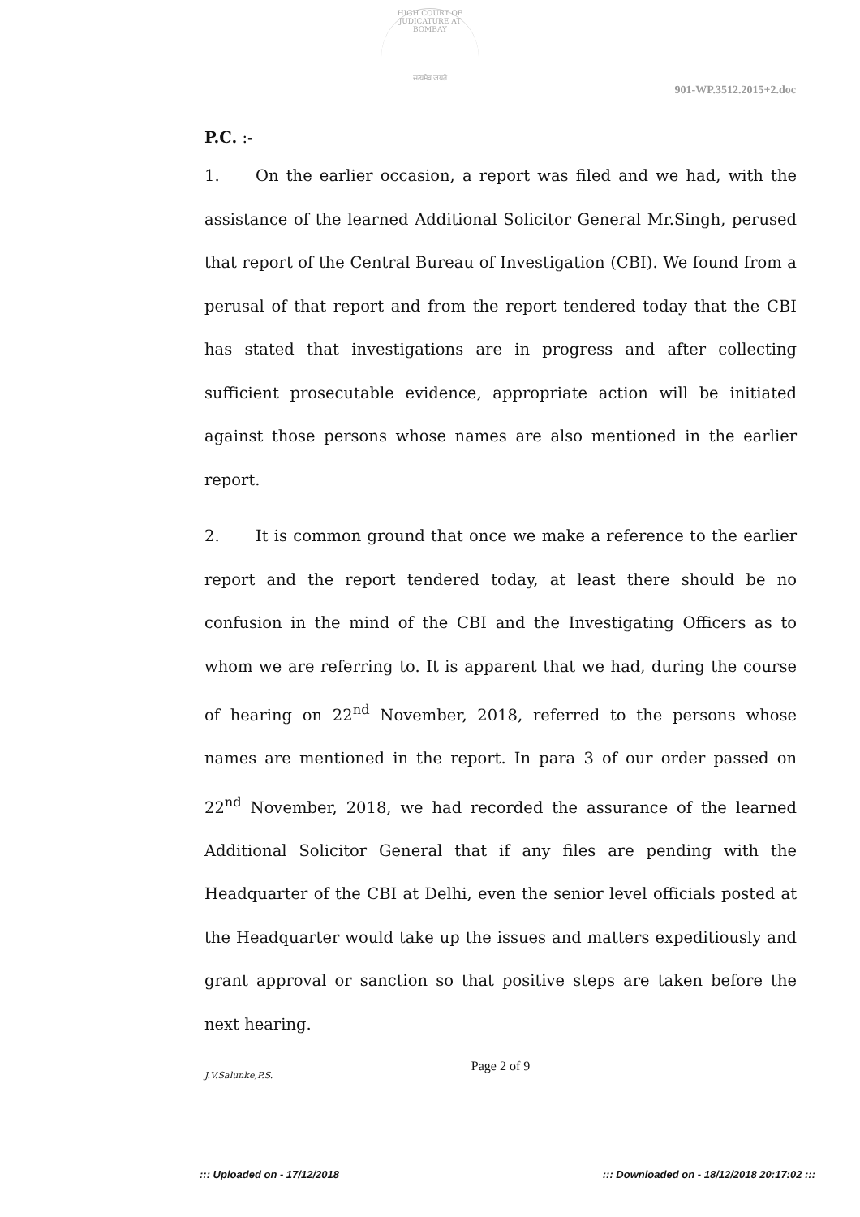HIGH COURT OF JUDICATURE AT BOMBAY
सत्यमेव जयते
901-WP.3512.2015+2.doc
P.C. :-
1. On the earlier occasion, a report was filed and we had, with the assistance of the learned Additional Solicitor General Mr.Singh, perused that report of the Central Bureau of Investigation (CBI). We found from a perusal of that report and from the report tendered today that the CBI has stated that investigations are in progress and after collecting sufficient prosecutable evidence, appropriate action will be initiated against those persons whose names are also mentioned in the earlier report.
2. It is common ground that once we make a reference to the earlier report and the report tendered today, at least there should be no confusion in the mind of the CBI and the Investigating Officers as to whom we are referring to. It is apparent that we had, during the course of hearing on 22<sup>nd</sup> November, 2018, referred to the persons whose names are mentioned in the report. In para 3 of our order passed on 22<sup>nd</sup> November, 2018, we had recorded the assurance of the learned Additional Solicitor General that if any files are pending with the Headquarter of the CBI at Delhi, even the senior level officials posted at the Headquarter would take up the issues and matters expeditiously and grant approval or sanction so that positive steps are taken before the next hearing.
Page 2 of 9
J.V.Salunke,P.S.
::: Uploaded on - 17/12/2018 ::: Downloaded on - 18/12/2018 20:17:02 :::